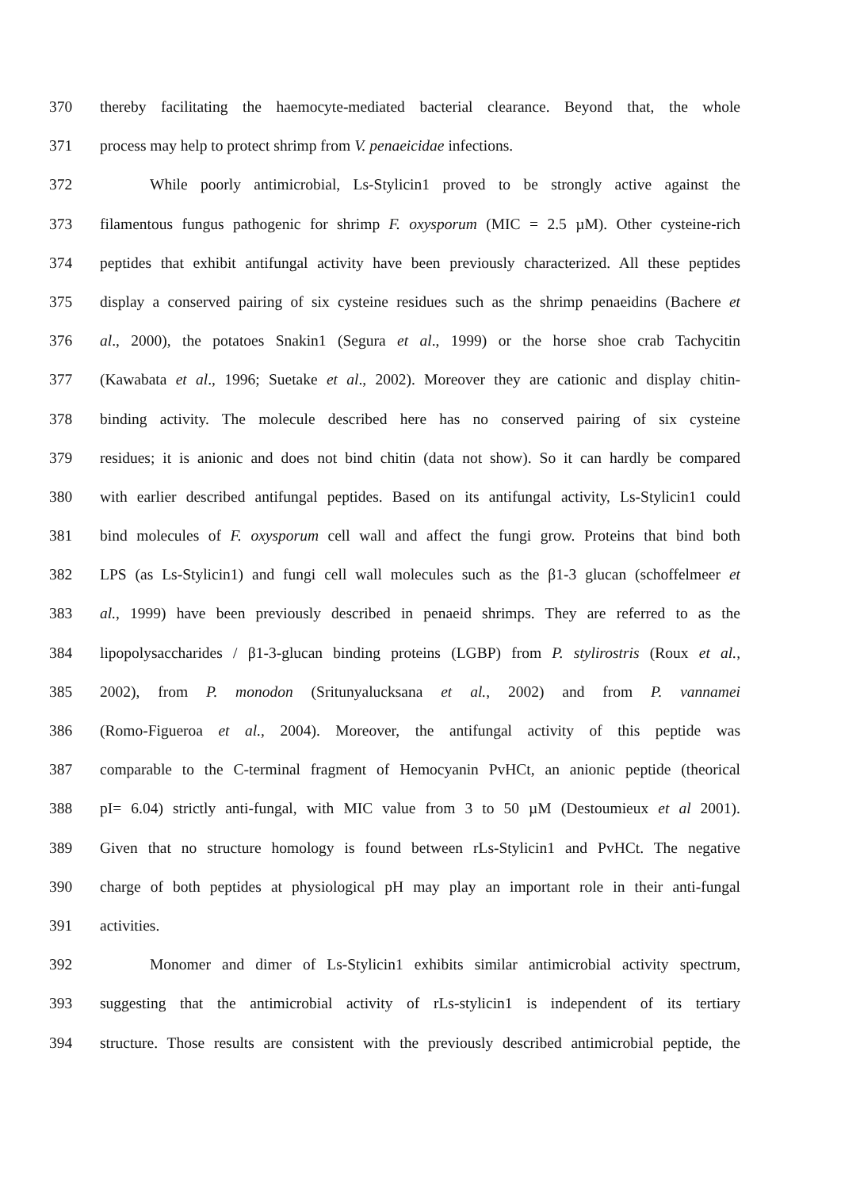370 thereby facilitating the haemocyte-mediated bacterial clearance. Beyond that, the whole
371 process may help to protect shrimp from V. penaeicidae infections.
372 While poorly antimicrobial, Ls-Stylicin1 proved to be strongly active against the
373 filamentous fungus pathogenic for shrimp F. oxysporum (MIC = 2.5 µM). Other cysteine-rich
374 peptides that exhibit antifungal activity have been previously characterized. All these peptides
375 display a conserved pairing of six cysteine residues such as the shrimp penaeidins (Bachere et
376 al., 2000), the potatoes Snakin1 (Segura et al., 1999) or the horse shoe crab Tachycitin
377 (Kawabata et al., 1996; Suetake et al., 2002). Moreover they are cationic and display chitin-
378 binding activity. The molecule described here has no conserved pairing of six cysteine
379 residues; it is anionic and does not bind chitin (data not show). So it can hardly be compared
380 with earlier described antifungal peptides. Based on its antifungal activity, Ls-Stylicin1 could
381 bind molecules of F. oxysporum cell wall and affect the fungi grow. Proteins that bind both
382 LPS (as Ls-Stylicin1) and fungi cell wall molecules such as the β1-3 glucan (schoffelmeer et
383 al., 1999) have been previously described in penaeid shrimps. They are referred to as the
384 lipopolysaccharides / β1-3-glucan binding proteins (LGBP) from P. stylirostris (Roux et al.,
385 2002), from P. monodon (Sritunyalucksana et al., 2002) and from P. vannamei
386 (Romo-Figueroa et al., 2004). Moreover, the antifungal activity of this peptide was
387 comparable to the C-terminal fragment of Hemocyanin PvHCt, an anionic peptide (theorical
388 pI= 6.04) strictly anti-fungal, with MIC value from 3 to 50 µM (Destoumieux et al 2001).
389 Given that no structure homology is found between rLs-Stylicin1 and PvHCt. The negative
390 charge of both peptides at physiological pH may play an important role in their anti-fungal
391 activities.
392 Monomer and dimer of Ls-Stylicin1 exhibits similar antimicrobial activity spectrum,
393 suggesting that the antimicrobial activity of rLs-stylicin1 is independent of its tertiary
394 structure. Those results are consistent with the previously described antimicrobial peptide, the